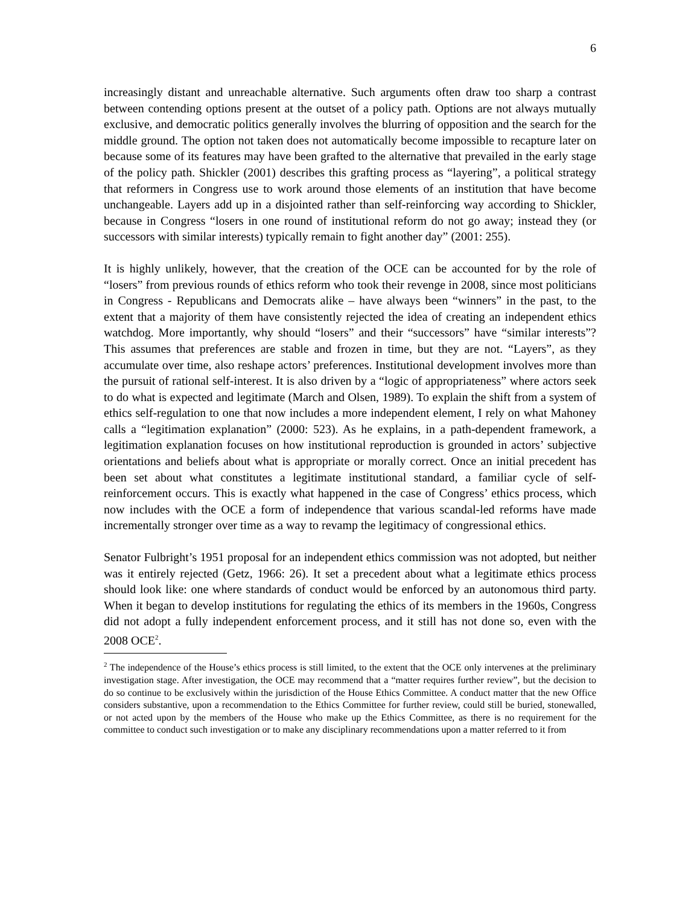6
increasingly distant and unreachable alternative. Such arguments often draw too sharp a contrast between contending options present at the outset of a policy path. Options are not always mutually exclusive, and democratic politics generally involves the blurring of opposition and the search for the middle ground. The option not taken does not automatically become impossible to recapture later on because some of its features may have been grafted to the alternative that prevailed in the early stage of the policy path. Shickler (2001) describes this grafting process as “layering”, a political strategy that reformers in Congress use to work around those elements of an institution that have become unchangeable. Layers add up in a disjointed rather than self-reinforcing way according to Shickler, because in Congress “losers in one round of institutional reform do not go away; instead they (or successors with similar interests) typically remain to fight another day” (2001: 255).
It is highly unlikely, however, that the creation of the OCE can be accounted for by the role of “losers” from previous rounds of ethics reform who took their revenge in 2008, since most politicians in Congress - Republicans and Democrats alike – have always been “winners” in the past, to the extent that a majority of them have consistently rejected the idea of creating an independent ethics watchdog. More importantly, why should “losers” and their “successors” have “similar interests”? This assumes that preferences are stable and frozen in time, but they are not. “Layers”, as they accumulate over time, also reshape actors’ preferences. Institutional development involves more than the pursuit of rational self-interest. It is also driven by a “logic of appropriateness” where actors seek to do what is expected and legitimate (March and Olsen, 1989). To explain the shift from a system of ethics self-regulation to one that now includes a more independent element, I rely on what Mahoney calls a “legitimation explanation” (2000: 523). As he explains, in a path-dependent framework, a legitimation explanation focuses on how institutional reproduction is grounded in actors’ subjective orientations and beliefs about what is appropriate or morally correct. Once an initial precedent has been set about what constitutes a legitimate institutional standard, a familiar cycle of self-reinforcement occurs. This is exactly what happened in the case of Congress’ ethics process, which now includes with the OCE a form of independence that various scandal-led reforms have made incrementally stronger over time as a way to revamp the legitimacy of congressional ethics.
Senator Fulbright’s 1951 proposal for an independent ethics commission was not adopted, but neither was it entirely rejected (Getz, 1966: 26). It set a precedent about what a legitimate ethics process should look like: one where standards of conduct would be enforced by an autonomous third party. When it began to develop institutions for regulating the ethics of its members in the 1960s, Congress did not adopt a fully independent enforcement process, and it still has not done so, even with the 2008 OCE<sup>2</sup>.
<sup>2</sup> The independence of the House’s ethics process is still limited, to the extent that the OCE only intervenes at the preliminary investigation stage. After investigation, the OCE may recommend that a “matter requires further review”, but the decision to do so continue to be exclusively within the jurisdiction of the House Ethics Committee. A conduct matter that the new Office considers substantive, upon a recommendation to the Ethics Committee for further review, could still be buried, stonewalled, or not acted upon by the members of the House who make up the Ethics Committee, as there is no requirement for the committee to conduct such investigation or to make any disciplinary recommendations upon a matter referred to it from